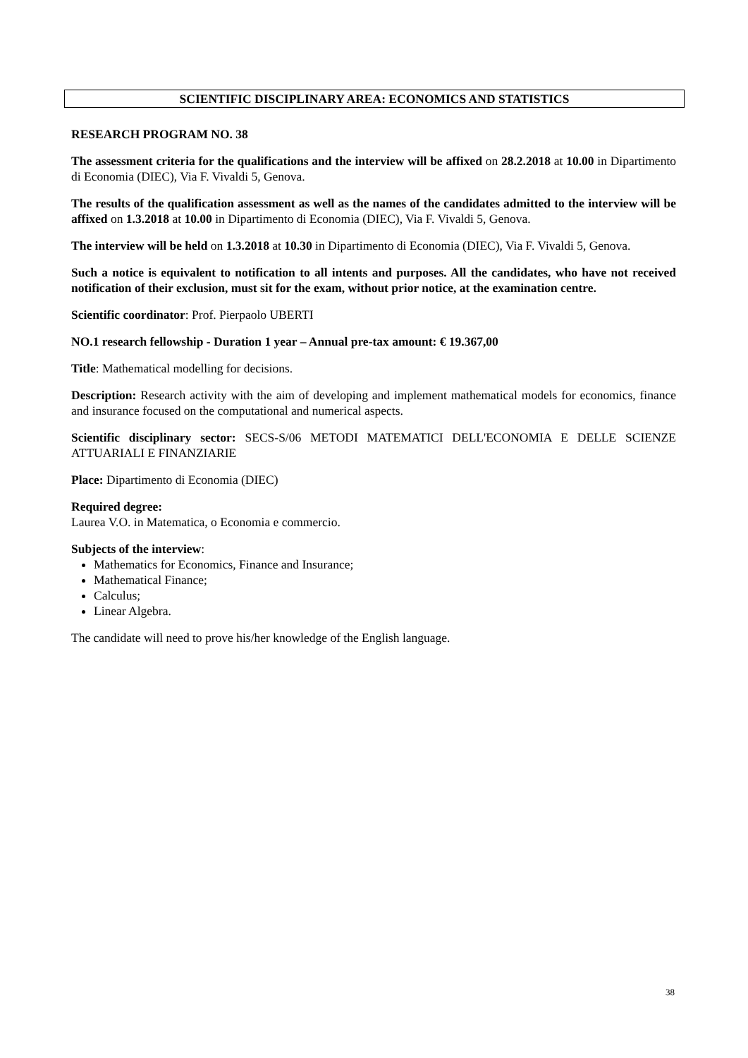SCIENTIFIC DISCIPLINARY AREA: ECONOMICS AND STATISTICS
RESEARCH PROGRAM NO. 38
The assessment criteria for the qualifications and the interview will be affixed on 28.2.2018 at 10.00 in Dipartimento di Economia (DIEC), Via F. Vivaldi 5, Genova.
The results of the qualification assessment as well as the names of the candidates admitted to the interview will be affixed on 1.3.2018 at 10.00 in Dipartimento di Economia (DIEC), Via F. Vivaldi 5, Genova.
The interview will be held on 1.3.2018 at 10.30 in Dipartimento di Economia (DIEC), Via F. Vivaldi 5, Genova.
Such a notice is equivalent to notification to all intents and purposes. All the candidates, who have not received notification of their exclusion, must sit for the exam, without prior notice, at the examination centre.
Scientific coordinator: Prof. Pierpaolo UBERTI
NO.1 research fellowship - Duration 1 year – Annual pre-tax amount: € 19.367,00
Title: Mathematical modelling for decisions.
Description: Research activity with the aim of developing and implement mathematical models for economics, finance and insurance focused on the computational and numerical aspects.
Scientific disciplinary sector: SECS-S/06 METODI MATEMATICI DELL'ECONOMIA E DELLE SCIENZE ATTUARIALI E FINANZIARIE
Place: Dipartimento di Economia (DIEC)
Required degree:
Laurea V.O. in Matematica, o Economia e commercio.
Subjects of the interview:
Mathematics for Economics, Finance and Insurance;
Mathematical Finance;
Calculus;
Linear Algebra.
The candidate will need to prove his/her knowledge of the English language.
38